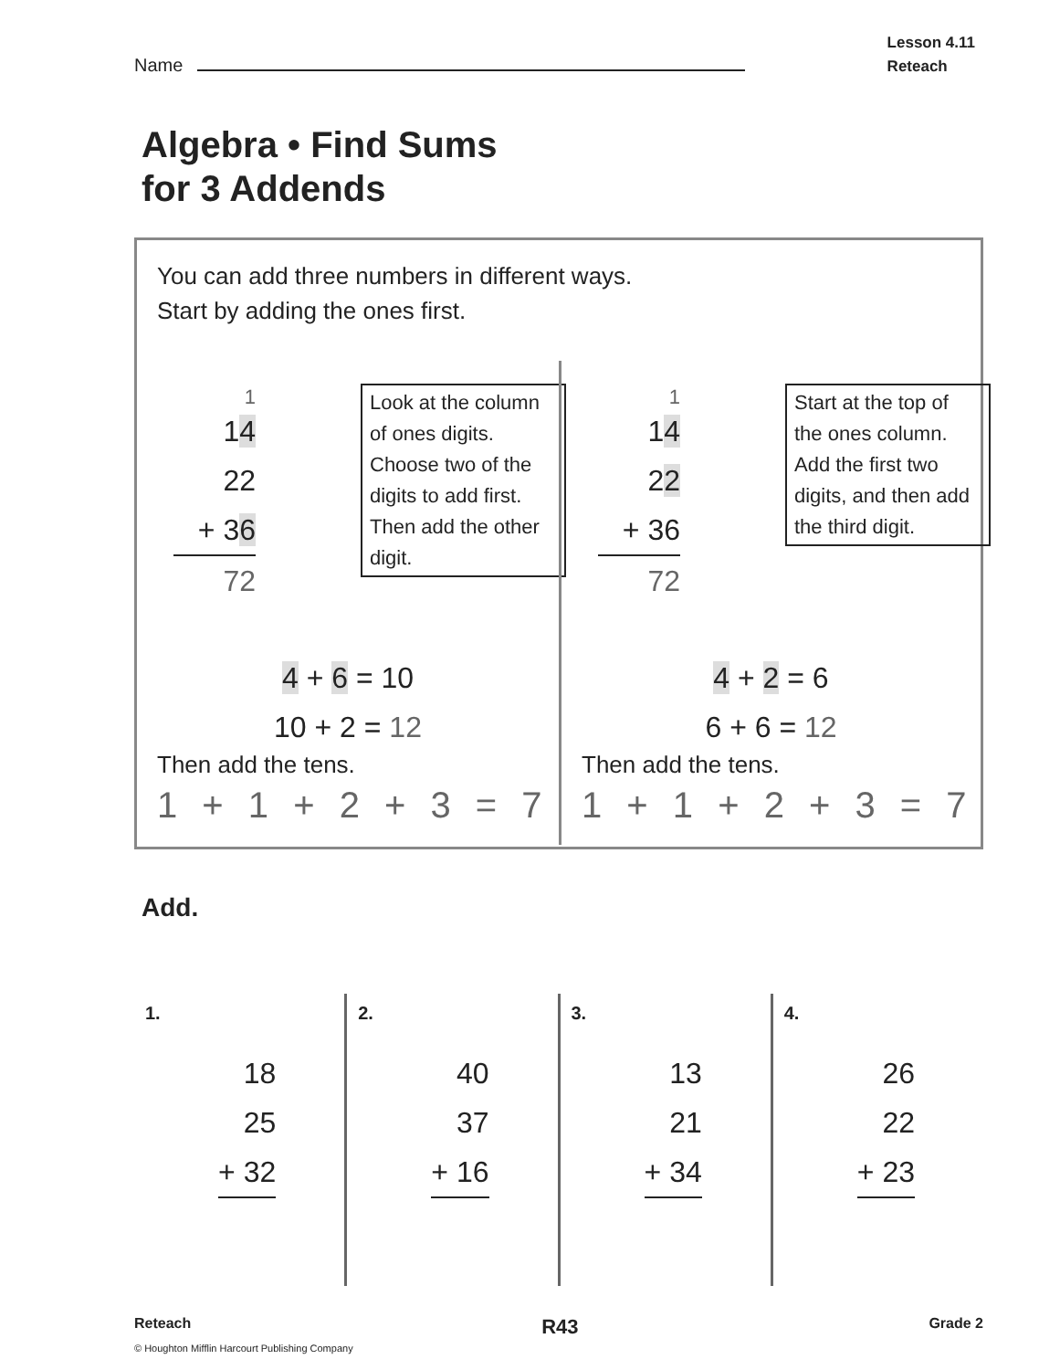Name
Lesson 4.11
Reteach
Algebra • Find Sums
for 3 Addends
You can add three numbers in different ways.
Start by adding the ones first.
1
14
22
+ 36
72
Look at the column of ones digits. Choose two of the digits to add first. Then add the other digit.
4 + 6 = 10
10 + 2 = 12
Then add the tens.
1 + 1 + 2 + 3 = 7
1
14
22
+ 36
72
Start at the top of the ones column. Add the first two digits, and then add the third digit.
4 + 2 = 6
6 + 6 = 12
Then add the tens.
1 + 1 + 2 + 3 = 7
Add.
1.
18
25
+ 32
2.
40
37
+ 16
3.
13
21
+ 34
4.
26
22
+ 23
Reteach R43 Grade 2
© Houghton Mifflin Harcourt Publishing Company